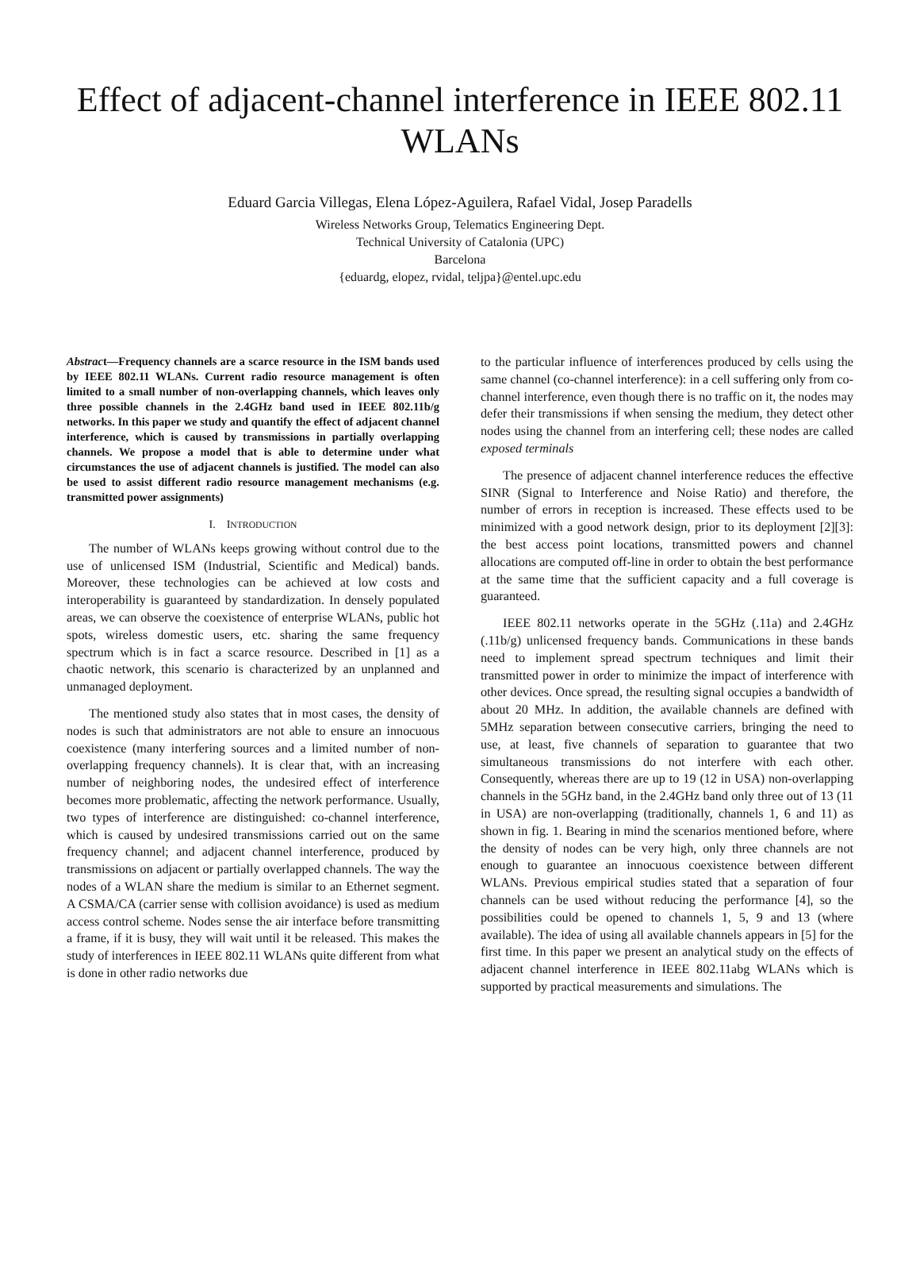Effect of adjacent-channel interference in IEEE 802.11 WLANs
Eduard Garcia Villegas, Elena López-Aguilera, Rafael Vidal, Josep Paradells
Wireless Networks Group, Telematics Engineering Dept.
Technical University of Catalonia (UPC)
Barcelona
{eduardg, elopez, rvidal, teljpa}@entel.upc.edu
Abstract—Frequency channels are a scarce resource in the ISM bands used by IEEE 802.11 WLANs. Current radio resource management is often limited to a small number of non-overlapping channels, which leaves only three possible channels in the 2.4GHz band used in IEEE 802.11b/g networks. In this paper we study and quantify the effect of adjacent channel interference, which is caused by transmissions in partially overlapping channels. We propose a model that is able to determine under what circumstances the use of adjacent channels is justified. The model can also be used to assist different radio resource management mechanisms (e.g. transmitted power assignments)
I. INTRODUCTION
The number of WLANs keeps growing without control due to the use of unlicensed ISM (Industrial, Scientific and Medical) bands. Moreover, these technologies can be achieved at low costs and interoperability is guaranteed by standardization. In densely populated areas, we can observe the coexistence of enterprise WLANs, public hot spots, wireless domestic users, etc. sharing the same frequency spectrum which is in fact a scarce resource. Described in [1] as a chaotic network, this scenario is characterized by an unplanned and unmanaged deployment.
The mentioned study also states that in most cases, the density of nodes is such that administrators are not able to ensure an innocuous coexistence (many interfering sources and a limited number of non-overlapping frequency channels). It is clear that, with an increasing number of neighboring nodes, the undesired effect of interference becomes more problematic, affecting the network performance. Usually, two types of interference are distinguished: co-channel interference, which is caused by undesired transmissions carried out on the same frequency channel; and adjacent channel interference, produced by transmissions on adjacent or partially overlapped channels. The way the nodes of a WLAN share the medium is similar to an Ethernet segment. A CSMA/CA (carrier sense with collision avoidance) is used as medium access control scheme. Nodes sense the air interface before transmitting a frame, if it is busy, they will wait until it be released. This makes the study of interferences in IEEE 802.11 WLANs quite different from what is done in other radio networks due
to the particular influence of interferences produced by cells using the same channel (co-channel interference): in a cell suffering only from co-channel interference, even though there is no traffic on it, the nodes may defer their transmissions if when sensing the medium, they detect other nodes using the channel from an interfering cell; these nodes are called exposed terminals
The presence of adjacent channel interference reduces the effective SINR (Signal to Interference and Noise Ratio) and therefore, the number of errors in reception is increased. These effects used to be minimized with a good network design, prior to its deployment [2][3]: the best access point locations, transmitted powers and channel allocations are computed off-line in order to obtain the best performance at the same time that the sufficient capacity and a full coverage is guaranteed.
IEEE 802.11 networks operate in the 5GHz (.11a) and 2.4GHz (.11b/g) unlicensed frequency bands. Communications in these bands need to implement spread spectrum techniques and limit their transmitted power in order to minimize the impact of interference with other devices. Once spread, the resulting signal occupies a bandwidth of about 20 MHz. In addition, the available channels are defined with 5MHz separation between consecutive carriers, bringing the need to use, at least, five channels of separation to guarantee that two simultaneous transmissions do not interfere with each other. Consequently, whereas there are up to 19 (12 in USA) non-overlapping channels in the 5GHz band, in the 2.4GHz band only three out of 13 (11 in USA) are non-overlapping (traditionally, channels 1, 6 and 11) as shown in fig. 1. Bearing in mind the scenarios mentioned before, where the density of nodes can be very high, only three channels are not enough to guarantee an innocuous coexistence between different WLANs. Previous empirical studies stated that a separation of four channels can be used without reducing the performance [4], so the possibilities could be opened to channels 1, 5, 9 and 13 (where available). The idea of using all available channels appears in [5] for the first time. In this paper we present an analytical study on the effects of adjacent channel interference in IEEE 802.11abg WLANs which is supported by practical measurements and simulations. The